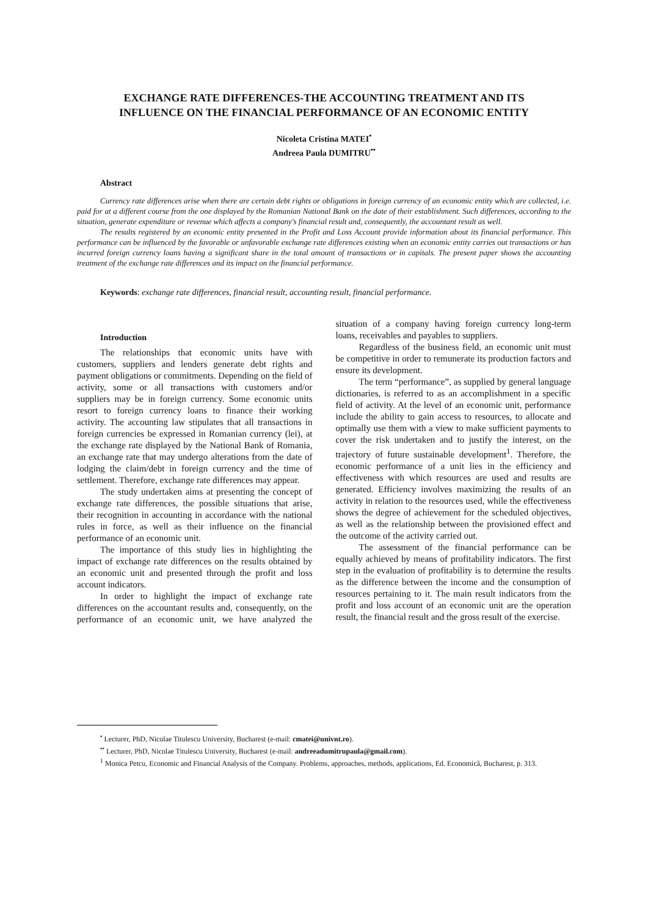EXCHANGE RATE DIFFERENCES-THE ACCOUNTING TREATMENT AND ITS INFLUENCE ON THE FINANCIAL PERFORMANCE OF AN ECONOMIC ENTITY
Nicoleta Cristina MATEI<sup>•</sup>
Andreea Paula DUMITRU<sup>••</sup>
Abstract
Currency rate differences arise when there are certain debt rights or obligations in foreign currency of an economic entity which are collected, i.e. paid for at a different course from the one displayed by the Romanian National Bank on the date of their establishment. Such differences, according to the situation, generate expenditure or revenue which affects a company's financial result and, consequently, the accountant result as well.
The results registered by an economic entity presented in the Profit and Loss Account provide information about its financial performance. This performance can be influenced by the favorable or unfavorable exchange rate differences existing when an economic entity carries out transactions or has incurred foreign currency loans having a significant share in the total amount of transactions or in capitals. The present paper shows the accounting treatment of the exchange rate differences and its impact on the financial performance.
Keywords: exchange rate differences, financial result, accounting result, financial performance.
Introduction
The relationships that economic units have with customers, suppliers and lenders generate debt rights and payment obligations or commitments. Depending on the field of activity, some or all transactions with customers and/or suppliers may be in foreign currency. Some economic units resort to foreign currency loans to finance their working activity. The accounting law stipulates that all transactions in foreign currencies be expressed in Romanian currency (lei), at the exchange rate displayed by the National Bank of Romania, an exchange rate that may undergo alterations from the date of lodging the claim/debt in foreign currency and the time of settlement. Therefore, exchange rate differences may appear.
The study undertaken aims at presenting the concept of exchange rate differences, the possible situations that arise, their recognition in accounting in accordance with the national rules in force, as well as their influence on the financial performance of an economic unit.
The importance of this study lies in highlighting the impact of exchange rate differences on the results obtained by an economic unit and presented through the profit and loss account indicators.
In order to highlight the impact of exchange rate differences on the accountant results and, consequently, on the performance of an economic unit, we have analyzed the situation of a company having foreign currency long-term loans, receivables and payables to suppliers.
Regardless of the business field, an economic unit must be competitive in order to remunerate its production factors and ensure its development.
The term “performance”, as supplied by general language dictionaries, is referred to as an accomplishment in a specific field of activity. At the level of an economic unit, performance include the ability to gain access to resources, to allocate and optimally use them with a view to make sufficient payments to cover the risk undertaken and to justify the interest, on the trajectory of future sustainable development<sup>1</sup>. Therefore, the economic performance of a unit lies in the efficiency and effectiveness with which resources are used and results are generated. Efficiency involves maximizing the results of an activity in relation to the resources used, while the effectiveness shows the degree of achievement for the scheduled objectives, as well as the relationship between the provisioned effect and the outcome of the activity carried out.
The assessment of the financial performance can be equally achieved by means of profitability indicators. The first step in the evaluation of profitability is to determine the results as the difference between the income and the consumption of resources pertaining to it. The main result indicators from the profit and loss account of an economic unit are the operation result, the financial result and the gross result of the exercise.
<sup>•</sup> Lecturer, PhD, Nicolae Titulescu University, Bucharest (e-mail: cmatei@univnt.ro).
<sup>••</sup> Lecturer, PhD, Nicolae Titulescu University, Bucharest (e-mail: andreeadumitrupaula@gmail.com).
<sup>1</sup> Monica Petcu, Economic and Financial Analysis of the Company. Problems, approaches, methods, applications, Ed. Economică, Bucharest, p. 313.